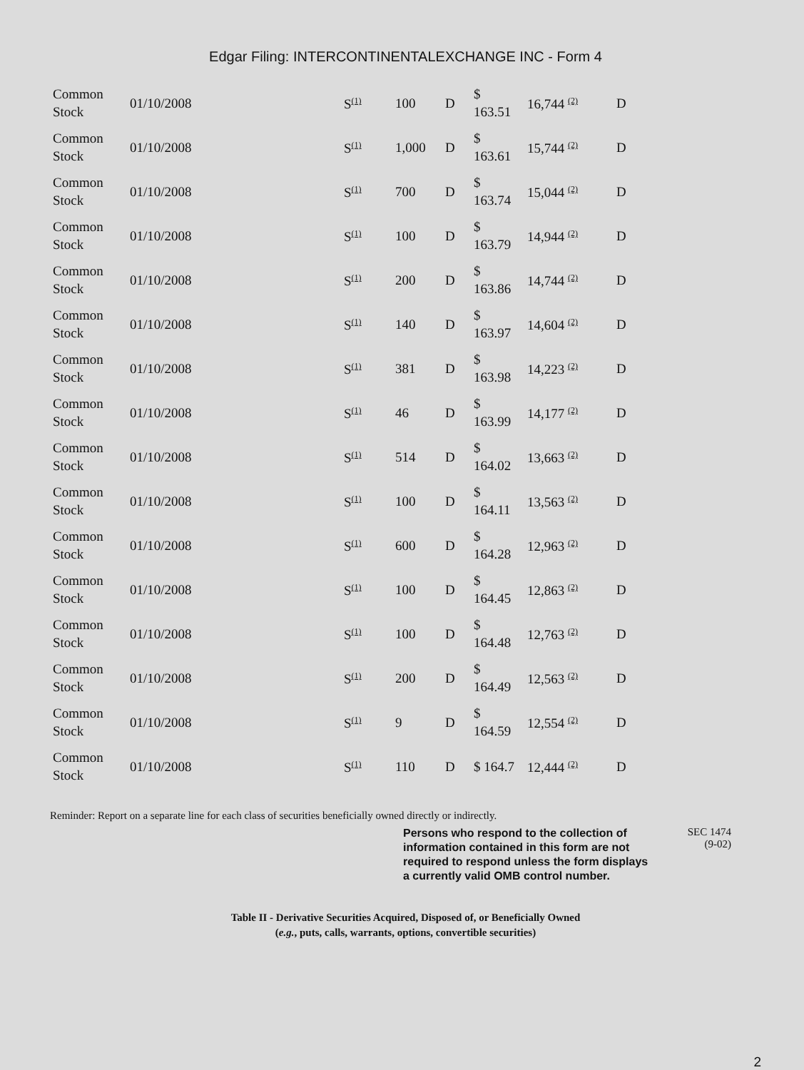Edgar Filing: INTERCONTINENTALEXCHANGE INC - Form 4
| Common Stock | 01/10/2008 | S<sup>(1)</sup> | 100 | D | $ 163.51 | 16,744 <sup>(2)</sup> | D |
| Common Stock | 01/10/2008 | S<sup>(1)</sup> | 1,000 | D | $ 163.61 | 15,744 <sup>(2)</sup> | D |
| Common Stock | 01/10/2008 | S<sup>(1)</sup> | 700 | D | $ 163.74 | 15,044 <sup>(2)</sup> | D |
| Common Stock | 01/10/2008 | S<sup>(1)</sup> | 100 | D | $ 163.79 | 14,944 <sup>(2)</sup> | D |
| Common Stock | 01/10/2008 | S<sup>(1)</sup> | 200 | D | $ 163.86 | 14,744 <sup>(2)</sup> | D |
| Common Stock | 01/10/2008 | S<sup>(1)</sup> | 140 | D | $ 163.97 | 14,604 <sup>(2)</sup> | D |
| Common Stock | 01/10/2008 | S<sup>(1)</sup> | 381 | D | $ 163.98 | 14,223 <sup>(2)</sup> | D |
| Common Stock | 01/10/2008 | S<sup>(1)</sup> | 46 | D | $ 163.99 | 14,177 <sup>(2)</sup> | D |
| Common Stock | 01/10/2008 | S<sup>(1)</sup> | 514 | D | $ 164.02 | 13,663 <sup>(2)</sup> | D |
| Common Stock | 01/10/2008 | S<sup>(1)</sup> | 100 | D | $ 164.11 | 13,563 <sup>(2)</sup> | D |
| Common Stock | 01/10/2008 | S<sup>(1)</sup> | 600 | D | $ 164.28 | 12,963 <sup>(2)</sup> | D |
| Common Stock | 01/10/2008 | S<sup>(1)</sup> | 100 | D | $ 164.45 | 12,863 <sup>(2)</sup> | D |
| Common Stock | 01/10/2008 | S<sup>(1)</sup> | 100 | D | $ 164.48 | 12,763 <sup>(2)</sup> | D |
| Common Stock | 01/10/2008 | S<sup>(1)</sup> | 200 | D | $ 164.49 | 12,563 <sup>(2)</sup> | D |
| Common Stock | 01/10/2008 | S<sup>(1)</sup> | 9 | D | $ 164.59 | 12,554 <sup>(2)</sup> | D |
| Common Stock | 01/10/2008 | S<sup>(1)</sup> | 110 | D | $ 164.7 | 12,444 <sup>(2)</sup> | D |
Reminder: Report on a separate line for each class of securities beneficially owned directly or indirectly.
Persons who respond to the collection of information contained in this form are not required to respond unless the form displays a currently valid OMB control number. SEC 1474
(9-02)
Table II - Derivative Securities Acquired, Disposed of, or Beneficially Owned
(e.g., puts, calls, warrants, options, convertible securities)
2